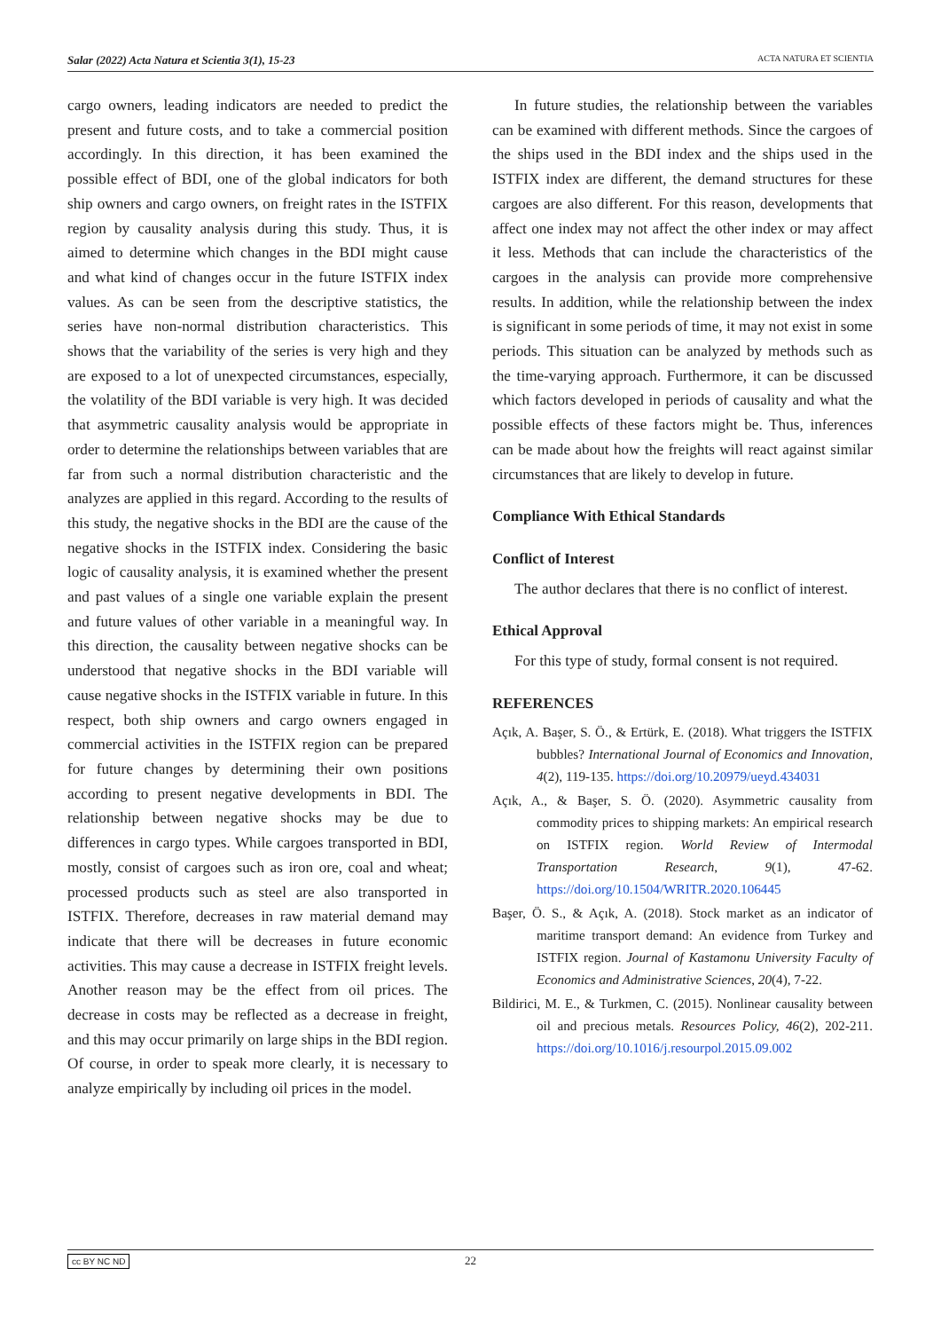Salar (2022) Acta Natura et Scientia 3(1), 15-23 ACTA NATURA ET SCIENTIA
cargo owners, leading indicators are needed to predict the present and future costs, and to take a commercial position accordingly. In this direction, it has been examined the possible effect of BDI, one of the global indicators for both ship owners and cargo owners, on freight rates in the ISTFIX region by causality analysis during this study. Thus, it is aimed to determine which changes in the BDI might cause and what kind of changes occur in the future ISTFIX index values. As can be seen from the descriptive statistics, the series have non-normal distribution characteristics. This shows that the variability of the series is very high and they are exposed to a lot of unexpected circumstances, especially, the volatility of the BDI variable is very high. It was decided that asymmetric causality analysis would be appropriate in order to determine the relationships between variables that are far from such a normal distribution characteristic and the analyzes are applied in this regard. According to the results of this study, the negative shocks in the BDI are the cause of the negative shocks in the ISTFIX index. Considering the basic logic of causality analysis, it is examined whether the present and past values of a single one variable explain the present and future values of other variable in a meaningful way. In this direction, the causality between negative shocks can be understood that negative shocks in the BDI variable will cause negative shocks in the ISTFIX variable in future. In this respect, both ship owners and cargo owners engaged in commercial activities in the ISTFIX region can be prepared for future changes by determining their own positions according to present negative developments in BDI. The relationship between negative shocks may be due to differences in cargo types. While cargoes transported in BDI, mostly, consist of cargoes such as iron ore, coal and wheat; processed products such as steel are also transported in ISTFIX. Therefore, decreases in raw material demand may indicate that there will be decreases in future economic activities. This may cause a decrease in ISTFIX freight levels. Another reason may be the effect from oil prices. The decrease in costs may be reflected as a decrease in freight, and this may occur primarily on large ships in the BDI region. Of course, in order to speak more clearly, it is necessary to analyze empirically by including oil prices in the model.
In future studies, the relationship between the variables can be examined with different methods. Since the cargoes of the ships used in the BDI index and the ships used in the ISTFIX index are different, the demand structures for these cargoes are also different. For this reason, developments that affect one index may not affect the other index or may affect it less. Methods that can include the characteristics of the cargoes in the analysis can provide more comprehensive results. In addition, while the relationship between the index is significant in some periods of time, it may not exist in some periods. This situation can be analyzed by methods such as the time-varying approach. Furthermore, it can be discussed which factors developed in periods of causality and what the possible effects of these factors might be. Thus, inferences can be made about how the freights will react against similar circumstances that are likely to develop in future.
Compliance With Ethical Standards
Conflict of Interest
The author declares that there is no conflict of interest.
Ethical Approval
For this type of study, formal consent is not required.
REFERENCES
Açık, A. Başer, S. Ö., & Ertürk, E. (2018). What triggers the ISTFIX bubbles? International Journal of Economics and Innovation, 4(2), 119-135. https://doi.org/10.20979/ueyd.434031
Açık, A., & Başer, S. Ö. (2020). Asymmetric causality from commodity prices to shipping markets: An empirical research on ISTFIX region. World Review of Intermodal Transportation Research, 9(1), 47-62. https://doi.org/10.1504/WRITR.2020.106445
Başer, Ö. S., & Açık, A. (2018). Stock market as an indicator of maritime transport demand: An evidence from Turkey and ISTFIX region. Journal of Kastamonu University Faculty of Economics and Administrative Sciences, 20(4), 7-22.
Bildirici, M. E., & Turkmen, C. (2015). Nonlinear causality between oil and precious metals. Resources Policy, 46(2), 202-211. https://doi.org/10.1016/j.resourpol.2015.09.002
cc BY NC ND 22